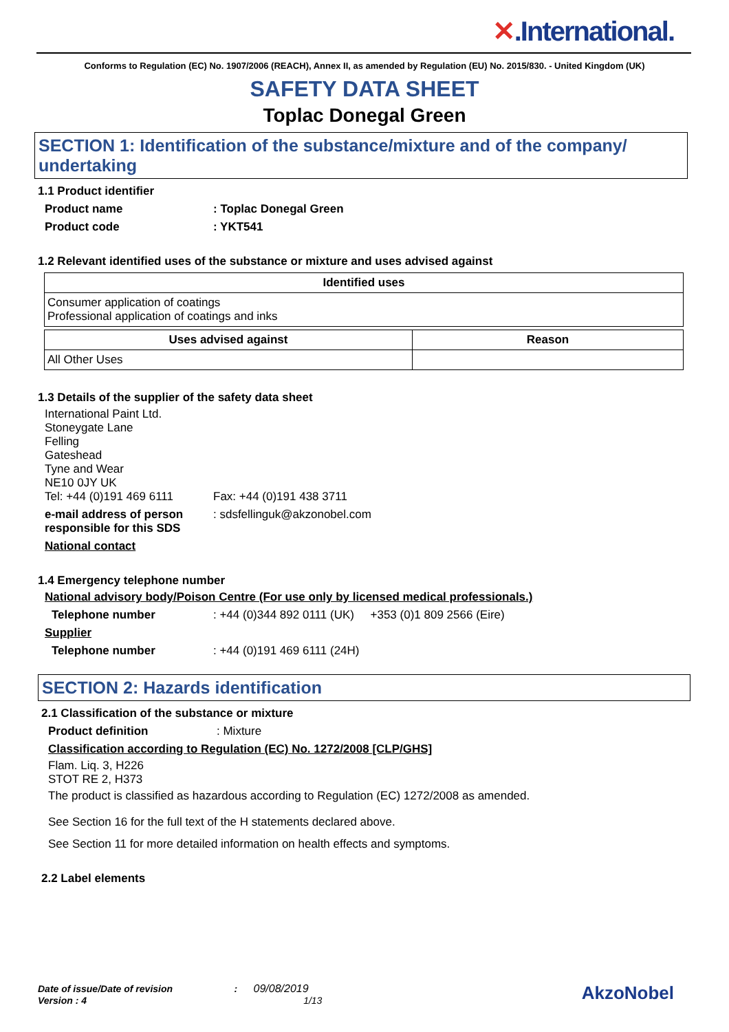✕.International.
Conforms to Regulation (EC) No. 1907/2006 (REACH), Annex II, as amended by Regulation (EU) No. 2015/830. - United Kingdom (UK)
SAFETY DATA SHEET
Toplac Donegal Green
SECTION 1: Identification of the substance/mixture and of the company/ undertaking
1.1 Product identifier
Product name : Toplac Donegal Green
Product code : YKT541
1.2 Relevant identified uses of the substance or mixture and uses advised against
| Identified uses |
| --- |
| Consumer application of coatings Professional application of coatings and inks |
| Uses advised against | Reason |
| --- | --- |
| All Other Uses | |
1.3 Details of the supplier of the safety data sheet
International Paint Ltd.
Stoneygate Lane
Felling
Gateshead
Tyne and Wear
NE10 0JY UK
Tel: +44 (0)191 469 6111 Fax: +44 (0)191 438 3711
e-mail address of person responsible for this SDS
: sdsfellinguk@akzonobel.com
National contact
1.4 Emergency telephone number
National advisory body/Poison Centre (For use only by licensed medical professionals.)
Telephone number : +44 (0)344 892 0111 (UK) +353 (0)1 809 2566 (Eire)
Supplier
Telephone number : +44 (0)191 469 6111 (24H)
SECTION 2: Hazards identification
2.1 Classification of the substance or mixture
Product definition : Mixture
Classification according to Regulation (EC) No. 1272/2008 [CLP/GHS]
Flam. Liq. 3, H226
STOT RE 2, H373
The product is classified as hazardous according to Regulation (EC) 1272/2008 as amended.
See Section 16 for the full text of the H statements declared above.
See Section 11 for more detailed information on health effects and symptoms.
2.2 Label elements
Date of issue/Date of revision : 09/08/2019
Version : 4 1/13
AkzoNobel